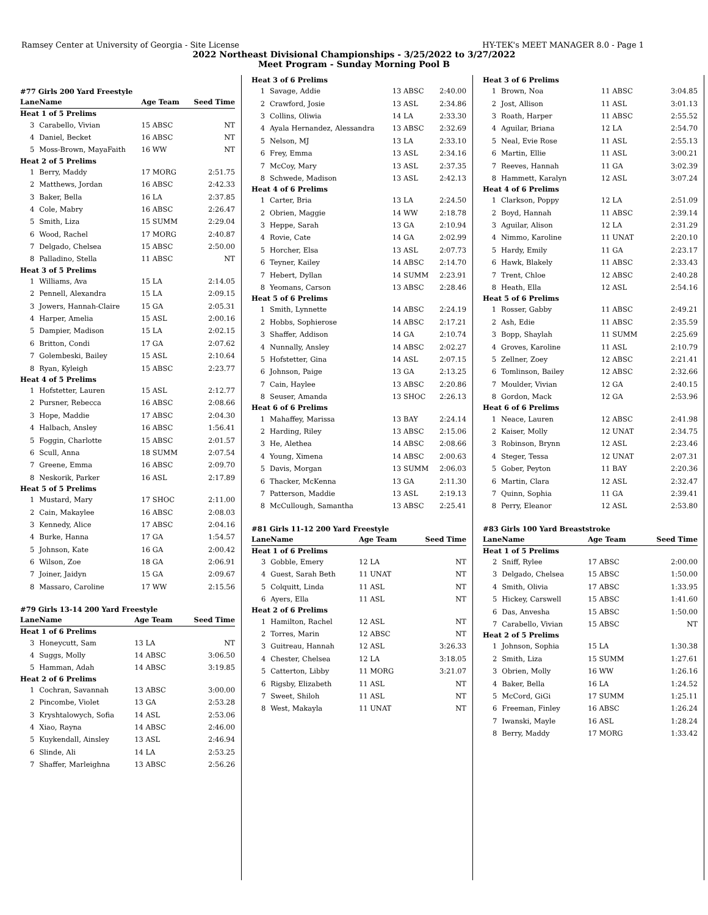Ramsey Center at University of Georgia - Site License HY-TEK's MEET MANAGER 8.0 - Page 1
2022 Northeast Divisional Championships - 3/25/2022 to 3/27/2022
Meet Program - Sunday Morning Pool B
#77 Girls 200 Yard Freestyle
| Lane | Name | Age Team | Seed Time |
| --- | --- | --- | --- |
| Heat 1 of 5 Prelims | | | |
| 3 | Carabello, Vivian | 15 ABSC | NT |
| 4 | Daniel, Becket | 16 ABSC | NT |
| 5 | Moss-Brown, MayaFaith | 16 WW | NT |
| Heat 2 of 5 Prelims | | | |
| 1 | Berry, Maddy | 17 MORG | 2:51.75 |
| 2 | Matthews, Jordan | 16 ABSC | 2:42.33 |
| 3 | Baker, Bella | 16 LA | 2:37.85 |
| 4 | Cole, Mabry | 16 ABSC | 2:26.47 |
| 5 | Smith, Liza | 15 SUMM | 2:29.04 |
| 6 | Wood, Rachel | 17 MORG | 2:40.87 |
| 7 | Delgado, Chelsea | 15 ABSC | 2:50.00 |
| 8 | Palladino, Stella | 11 ABSC | NT |
| Heat 3 of 5 Prelims | | | |
| 1 | Williams, Ava | 15 LA | 2:14.05 |
| 2 | Pennell, Alexandra | 15 LA | 2:09.15 |
| 3 | Jowers, Hannah-Claire | 15 GA | 2:05.31 |
| 4 | Harper, Amelia | 15 ASL | 2:00.16 |
| 5 | Dampier, Madison | 15 LA | 2:02.15 |
| 6 | Britton, Condi | 17 GA | 2:07.62 |
| 7 | Golembeski, Bailey | 15 ASL | 2:10.64 |
| 8 | Ryan, Kyleigh | 15 ABSC | 2:23.77 |
| Heat 4 of 5 Prelims | | | |
| 1 | Hofstetter, Lauren | 15 ASL | 2:12.77 |
| 2 | Pursner, Rebecca | 16 ABSC | 2:08.66 |
| 3 | Hope, Maddie | 17 ABSC | 2:04.30 |
| 4 | Halbach, Ansley | 16 ABSC | 1:56.41 |
| 5 | Foggin, Charlotte | 15 ABSC | 2:01.57 |
| 6 | Scull, Anna | 18 SUMM | 2:07.54 |
| 7 | Greene, Emma | 16 ABSC | 2:09.70 |
| 8 | Neskorik, Parker | 16 ASL | 2:17.89 |
| Heat 5 of 5 Prelims | | | |
| 1 | Mustard, Mary | 17 SHOC | 2:11.00 |
| 2 | Cain, Makaylee | 16 ABSC | 2:08.03 |
| 3 | Kennedy, Alice | 17 ABSC | 2:04.16 |
| 4 | Burke, Hanna | 17 GA | 1:54.57 |
| 5 | Johnson, Kate | 16 GA | 2:00.42 |
| 6 | Wilson, Zoe | 18 GA | 2:06.91 |
| 7 | Joiner, Jaidyn | 15 GA | 2:09.67 |
| 8 | Massaro, Caroline | 17 WW | 2:15.56 |
#79 Girls 13-14 200 Yard Freestyle
| Lane | Name | Age Team | Seed Time |
| --- | --- | --- | --- |
| Heat 1 of 6 Prelims | | | |
| 3 | Honeycutt, Sam | 13 LA | NT |
| 4 | Suggs, Molly | 14 ABSC | 3:06.50 |
| 5 | Hamman, Adah | 14 ABSC | 3:19.85 |
| Heat 2 of 6 Prelims | | | |
| 1 | Cochran, Savannah | 13 ABSC | 3:00.00 |
| 2 | Pincombe, Violet | 13 GA | 2:53.28 |
| 3 | Kryshtalowych, Sofia | 14 ASL | 2:53.06 |
| 4 | Xiao, Rayna | 14 ABSC | 2:46.00 |
| 5 | Kuykendall, Ainsley | 13 ASL | 2:46.94 |
| 6 | Slinde, Ali | 14 LA | 2:53.25 |
| 7 | Shaffer, Marleighna | 13 ABSC | 2:56.26 |
| Heat 3 of 6 Prelims | | | |
| 1 | Savage, Addie | 13 ABSC | 2:40.00 |
| 2 | Crawford, Josie | 13 ASL | 2:34.86 |
| 3 | Collins, Oliwia | 14 LA | 2:33.30 |
| 4 | Ayala Hernandez, Alessandra | 13 ABSC | 2:32.69 |
| 5 | Nelson, MJ | 13 LA | 2:33.10 |
| 6 | Frey, Emma | 13 ASL | 2:34.16 |
| 7 | McCoy, Mary | 13 ASL | 2:37.35 |
| 8 | Schwede, Madison | 13 ASL | 2:42.13 |
| Heat 4 of 6 Prelims | | | |
| 1 | Carter, Bria | 13 LA | 2:24.50 |
| 2 | Obrien, Maggie | 14 WW | 2:18.78 |
| 3 | Heppe, Sarah | 13 GA | 2:10.94 |
| 4 | Rovie, Cate | 14 GA | 2:02.99 |
| 5 | Horcher, Elsa | 13 ASL | 2:07.73 |
| 6 | Teyner, Kailey | 14 ABSC | 2:14.70 |
| 7 | Hebert, Dyllan | 14 SUMM | 2:23.91 |
| 8 | Yeomans, Carson | 13 ABSC | 2:28.46 |
| Heat 5 of 6 Prelims | | | |
| 1 | Smith, Lynnette | 14 ABSC | 2:24.19 |
| 2 | Hobbs, Sophierose | 14 ABSC | 2:17.21 |
| 3 | Shaffer, Addison | 14 GA | 2:10.74 |
| 4 | Nunnally, Ansley | 14 ABSC | 2:02.27 |
| 5 | Hofstetter, Gina | 14 ASL | 2:07.15 |
| 6 | Johnson, Paige | 13 GA | 2:13.25 |
| 7 | Cain, Haylee | 13 ABSC | 2:20.86 |
| 8 | Seuser, Amanda | 13 SHOC | 2:26.13 |
| Heat 6 of 6 Prelims | | | |
| 1 | Mahaffey, Marissa | 13 BAY | 2:24.14 |
| 2 | Harding, Riley | 13 ABSC | 2:15.06 |
| 3 | He, Alethea | 14 ABSC | 2:08.66 |
| 4 | Young, Ximena | 14 ABSC | 2:00.63 |
| 5 | Davis, Morgan | 13 SUMM | 2:06.03 |
| 6 | Thacker, McKenna | 13 GA | 2:11.30 |
| 7 | Patterson, Maddie | 13 ASL | 2:19.13 |
| 8 | McCullough, Samantha | 13 ABSC | 2:25.41 |
#81 Girls 11-12 200 Yard Freestyle
| Lane | Name | Age Team | Seed Time |
| --- | --- | --- | --- |
| Heat 1 of 6 Prelims | | | |
| 3 | Gobble, Emery | 12 LA | NT |
| 4 | Guest, Sarah Beth | 11 UNAT | NT |
| 5 | Colquitt, Linda | 11 ASL | NT |
| 6 | Ayers, Ella | 11 ASL | NT |
| Heat 2 of 6 Prelims | | | |
| 1 | Hamilton, Rachel | 12 ASL | NT |
| 2 | Torres, Marin | 12 ABSC | NT |
| 3 | Guitreau, Hannah | 12 ASL | 3:26.33 |
| 4 | Chester, Chelsea | 12 LA | 3:18.05 |
| 5 | Catterton, Libby | 11 MORG | 3:21.07 |
| 6 | Rigsby, Elizabeth | 11 ASL | NT |
| 7 | Sweet, Shiloh | 11 ASL | NT |
| 8 | West, Makayla | 11 UNAT | NT |
| Heat 3 of 6 Prelims | | | |
| 1 | Brown, Noa | 11 ABSC | 3:04.85 |
| 2 | Jost, Allison | 11 ASL | 3:01.13 |
| 3 | Roath, Harper | 11 ABSC | 2:55.52 |
| 4 | Aguilar, Briana | 12 LA | 2:54.70 |
| 5 | Neal, Evie Rose | 11 ASL | 2:55.13 |
| 6 | Martin, Ellie | 11 ASL | 3:00.21 |
| 7 | Reeves, Hannah | 11 GA | 3:02.39 |
| 8 | Hammett, Karalyn | 12 ASL | 3:07.24 |
| Heat 4 of 6 Prelims | | | |
| 1 | Clarkson, Poppy | 12 LA | 2:51.09 |
| 2 | Boyd, Hannah | 11 ABSC | 2:39.14 |
| 3 | Aguilar, Alison | 12 LA | 2:31.29 |
| 4 | Nimmo, Karoline | 11 UNAT | 2:20.10 |
| 5 | Hardy, Emily | 11 GA | 2:23.17 |
| 6 | Hawk, Blakely | 11 ABSC | 2:33.43 |
| 7 | Trent, Chloe | 12 ABSC | 2:40.28 |
| 8 | Heath, Ella | 12 ASL | 2:54.16 |
| Heat 5 of 6 Prelims | | | |
| 1 | Rosser, Gabby | 11 ABSC | 2:49.21 |
| 2 | Ash, Edie | 11 ABSC | 2:35.59 |
| 3 | Bopp, Shaylah | 11 SUMM | 2:25.69 |
| 4 | Groves, Karoline | 11 ASL | 2:10.79 |
| 5 | Zellner, Zoey | 12 ABSC | 2:21.41 |
| 6 | Tomlinson, Bailey | 12 ABSC | 2:32.66 |
| 7 | Moulder, Vivian | 12 GA | 2:40.15 |
| 8 | Gordon, Mack | 12 GA | 2:53.96 |
| Heat 6 of 6 Prelims | | | |
| 1 | Neace, Lauren | 12 ABSC | 2:41.98 |
| 2 | Kaiser, Molly | 12 UNAT | 2:34.75 |
| 3 | Robinson, Brynn | 12 ASL | 2:23.46 |
| 4 | Steger, Tessa | 12 UNAT | 2:07.31 |
| 5 | Gober, Peyton | 11 BAY | 2:20.36 |
| 6 | Martin, Clara | 12 ASL | 2:32.47 |
| 7 | Quinn, Sophia | 11 GA | 2:39.41 |
| 8 | Perry, Eleanor | 12 ASL | 2:53.80 |
#83 Girls 100 Yard Breaststroke
| Lane | Name | Age Team | Seed Time |
| --- | --- | --- | --- |
| Heat 1 of 5 Prelims | | | |
| 2 | Sniff, Rylee | 17 ABSC | 2:00.00 |
| 3 | Delgado, Chelsea | 15 ABSC | 1:50.00 |
| 4 | Smith, Olivia | 17 ABSC | 1:33.95 |
| 5 | Hickey, Carswell | 15 ABSC | 1:41.60 |
| 6 | Das, Anvesha | 15 ABSC | 1:50.00 |
| 7 | Carabello, Vivian | 15 ABSC | NT |
| Heat 2 of 5 Prelims | | | |
| 1 | Johnson, Sophia | 15 LA | 1:30.38 |
| 2 | Smith, Liza | 15 SUMM | 1:27.61 |
| 3 | Obrien, Molly | 16 WW | 1:26.16 |
| 4 | Baker, Bella | 16 LA | 1:24.52 |
| 5 | McCord, GiGi | 17 SUMM | 1:25.11 |
| 6 | Freeman, Finley | 16 ABSC | 1:26.24 |
| 7 | Iwanski, Mayle | 16 ASL | 1:28.24 |
| 8 | Berry, Maddy | 17 MORG | 1:33.42 |